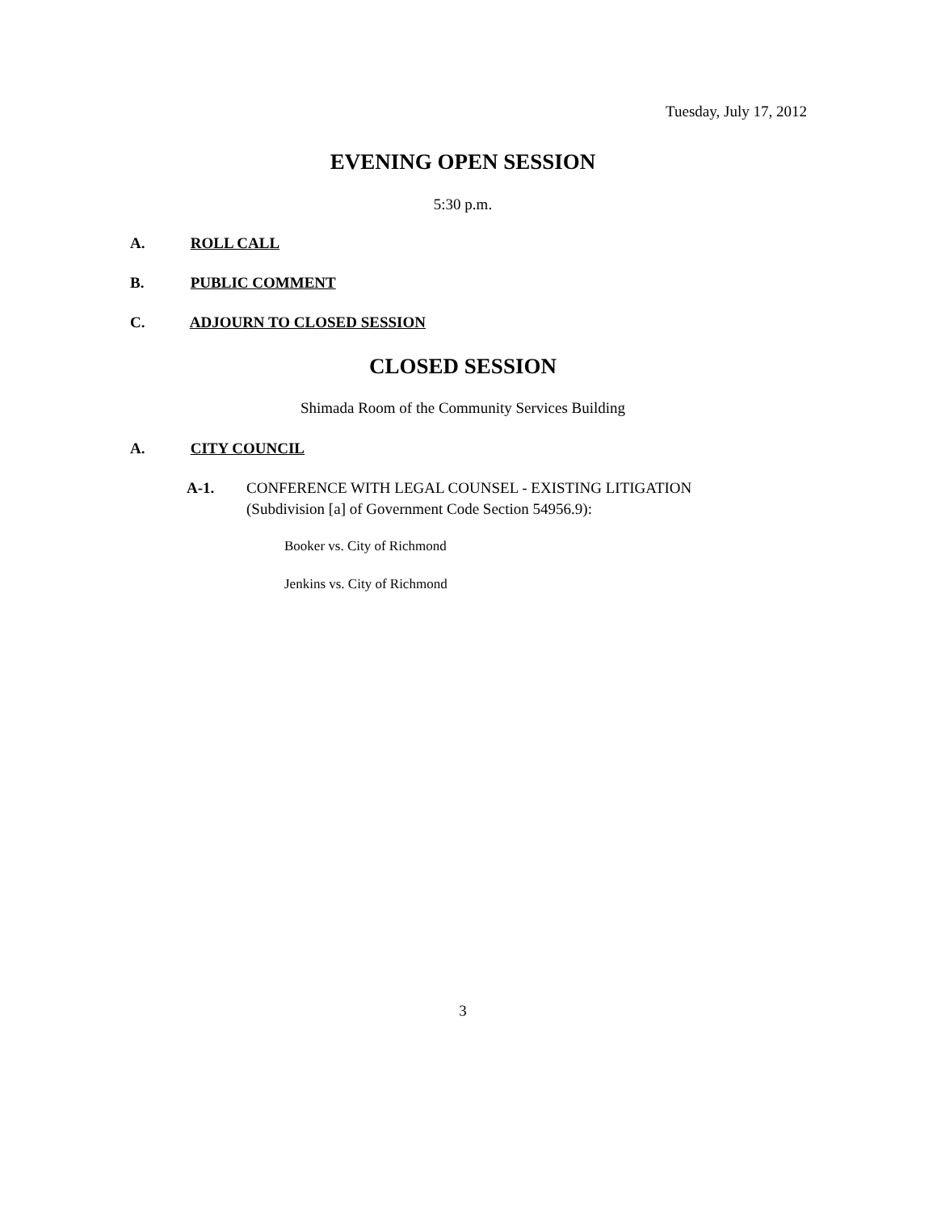Tuesday, July 17, 2012
EVENING OPEN SESSION
5:30 p.m.
A. ROLL CALL
B. PUBLIC COMMENT
C. ADJOURN TO CLOSED SESSION
CLOSED SESSION
Shimada Room of the Community Services Building
A. CITY COUNCIL
A-1.
CONFERENCE WITH LEGAL COUNSEL - EXISTING LITIGATION
(Subdivision [a] of Government Code Section 54956.9):
Booker vs. City of Richmond
Jenkins vs. City of Richmond
3